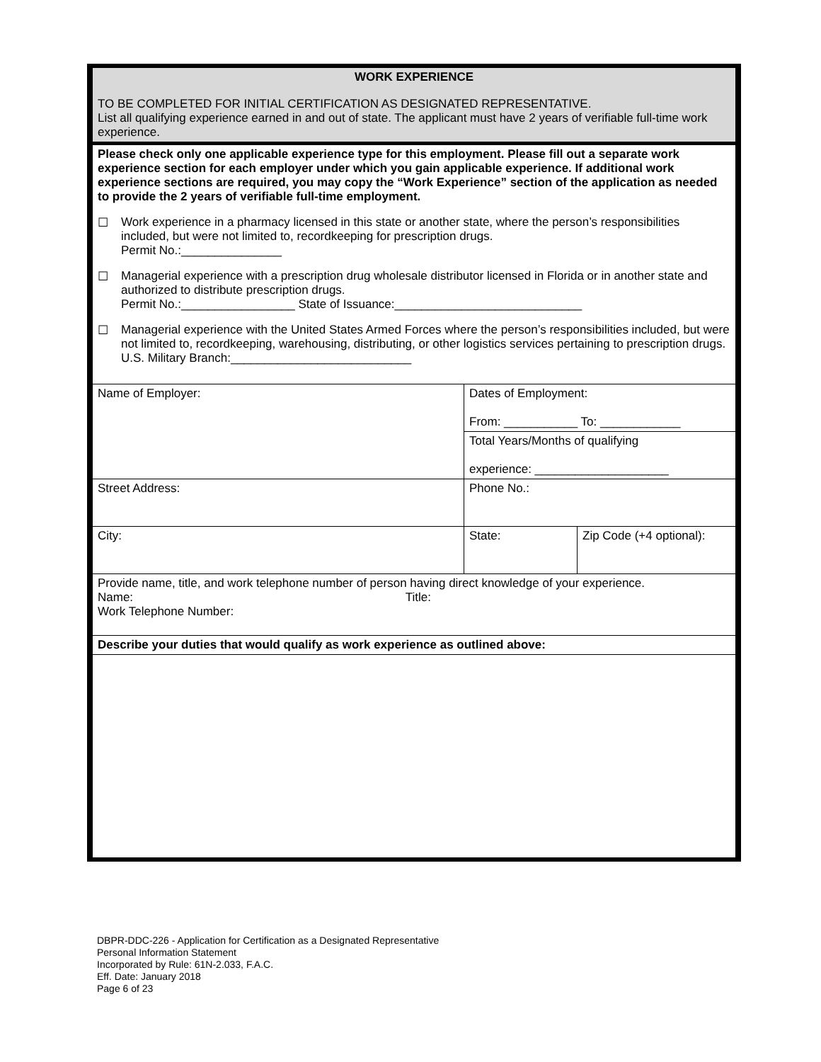| WORK EXPERIENCE TO BE COMPLETED FOR INITIAL CERTIFICATION AS DESIGNATED REPRESENTATIVE. List all qualifying experience earned in and out of state. The applicant must have 2 years of verifiable full-time work experience. | | |
| Please check only one applicable experience type for this employment. Please fill out a separate work experience section for each employer under which you gain applicable experience. If additional work experience sections are required, you may copy the “Work Experience” section of the application as needed to provide the 2 years of verifiable full-time employment. ☐ Work experience in a pharmacy licensed in this state or another state, where the person’s responsibilities included, but were not limited to, recordkeeping for prescription drugs. Permit No.:_______________ ☐ Managerial experience with a prescription drug wholesale distributor licensed in Florida or in another state and authorized to distribute prescription drugs. Permit No.:_________________ State of Issuance:____________________________ ☐ Managerial experience with the United States Armed Forces where the person’s responsibilities included, but were not limited to, recordkeeping, warehousing, distributing, or other logistics services pertaining to prescription drugs. U.S. Military Branch:___________________________ | | |
| Name of Employer: | Dates of Employment: From: ___________ To: ____________ | |
| | Total Years/Months of qualifying experience: ____________________ | |
| Street Address: | Phone No.: | |
| City: | State: | Zip Code (+4 optional): |
| Provide name, title, and work telephone number of person having direct knowledge of your experience. Name: Title: Work Telephone Number: | | |
| Describe your duties that would qualify as work experience as outlined above: | | |
DBPR-DDC-226 - Application for Certification as a Designated Representative
Personal Information Statement
Incorporated by Rule: 61N-2.033, F.A.C.
Eff. Date: January 2018
Page 6 of 23